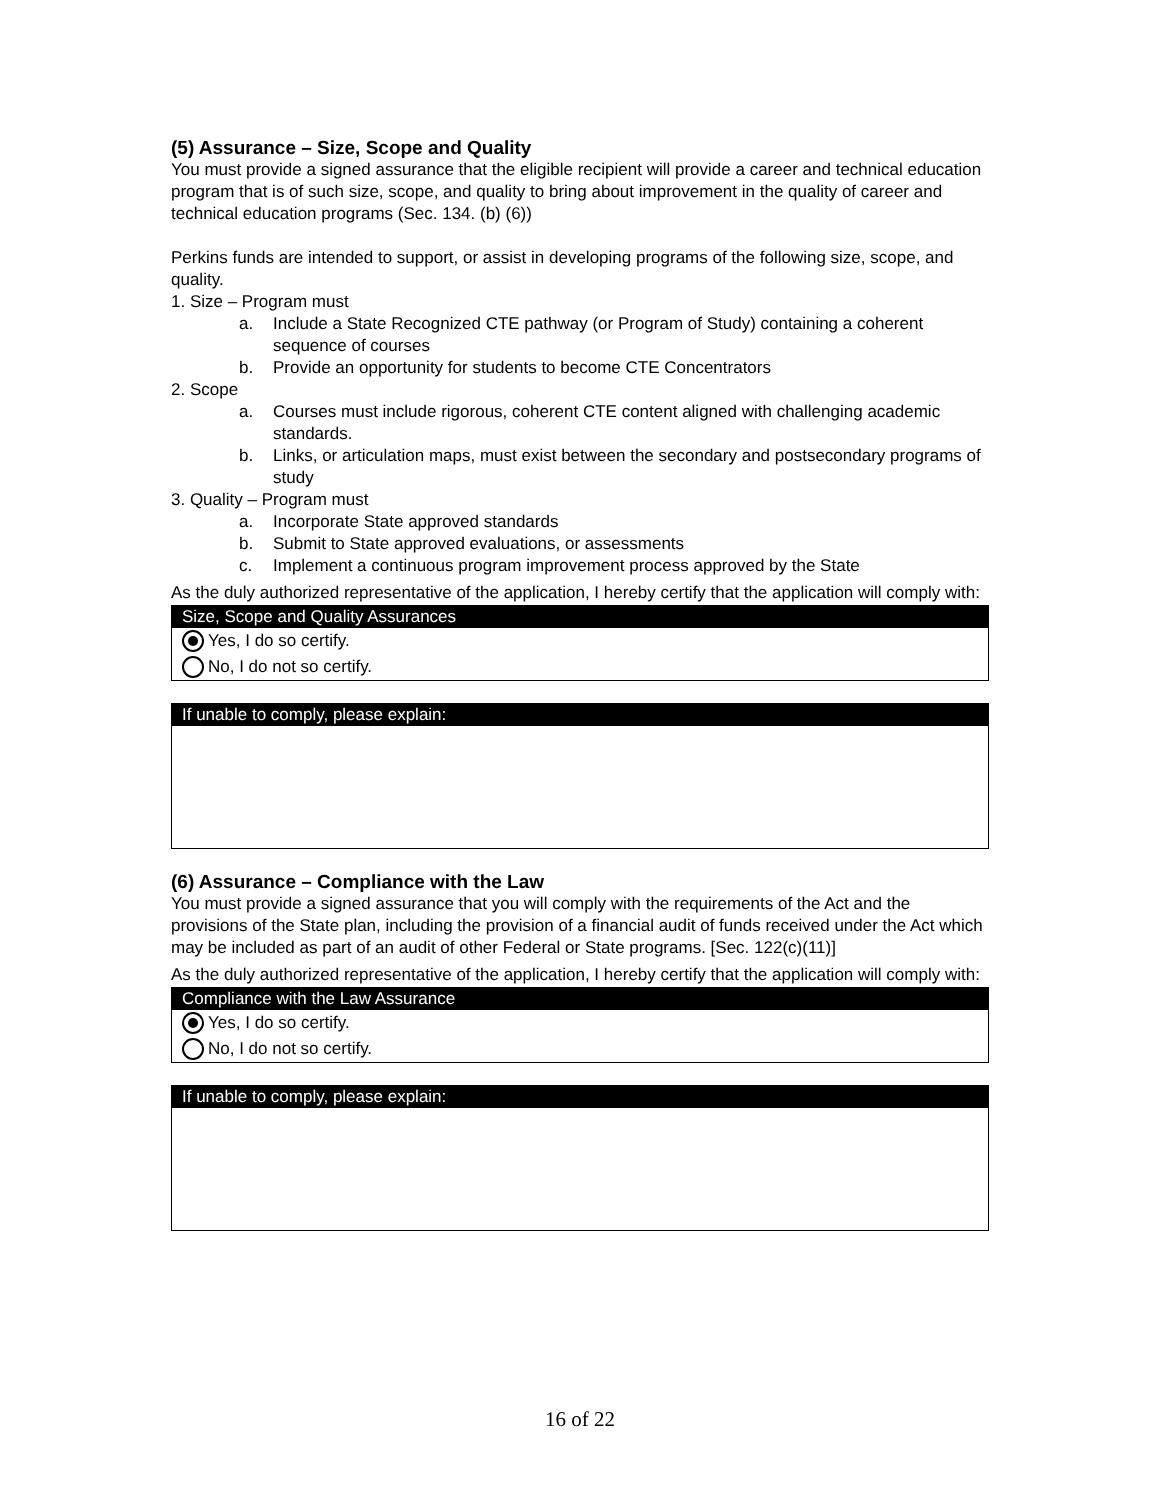(5) Assurance – Size, Scope and Quality
You must provide a signed assurance that the eligible recipient will provide a career and technical education program that is of such size, scope, and quality to bring about improvement in the quality of career and technical education programs (Sec. 134. (b) (6))
Perkins funds are intended to support, or assist in developing programs of the following size, scope, and quality.
1. Size – Program must
a. Include a State Recognized CTE pathway (or Program of Study) containing a coherent sequence of courses
b. Provide an opportunity for students to become CTE Concentrators
2. Scope
a. Courses must include rigorous, coherent CTE content aligned with challenging academic standards.
b. Links, or articulation maps, must exist between the secondary and postsecondary programs of study
3. Quality – Program must
a. Incorporate State approved standards
b. Submit to State approved evaluations, or assessments
c. Implement a continuous program improvement process approved by the State
As the duly authorized representative of the application, I hereby certify that the application will comply with:
Size, Scope and Quality Assurances
Yes, I do so certify.
No, I do not so certify.
If unable to comply, please explain:
(6) Assurance – Compliance with the Law
You must provide a signed assurance that you will comply with the requirements of the Act and the provisions of the State plan, including the provision of a financial audit of funds received under the Act which may be included as part of an audit of other Federal or State programs. [Sec. 122(c)(11)]
As the duly authorized representative of the application, I hereby certify that the application will comply with:
Compliance with the Law Assurance
Yes, I do so certify.
No, I do not so certify.
If unable to comply, please explain:
16 of 22